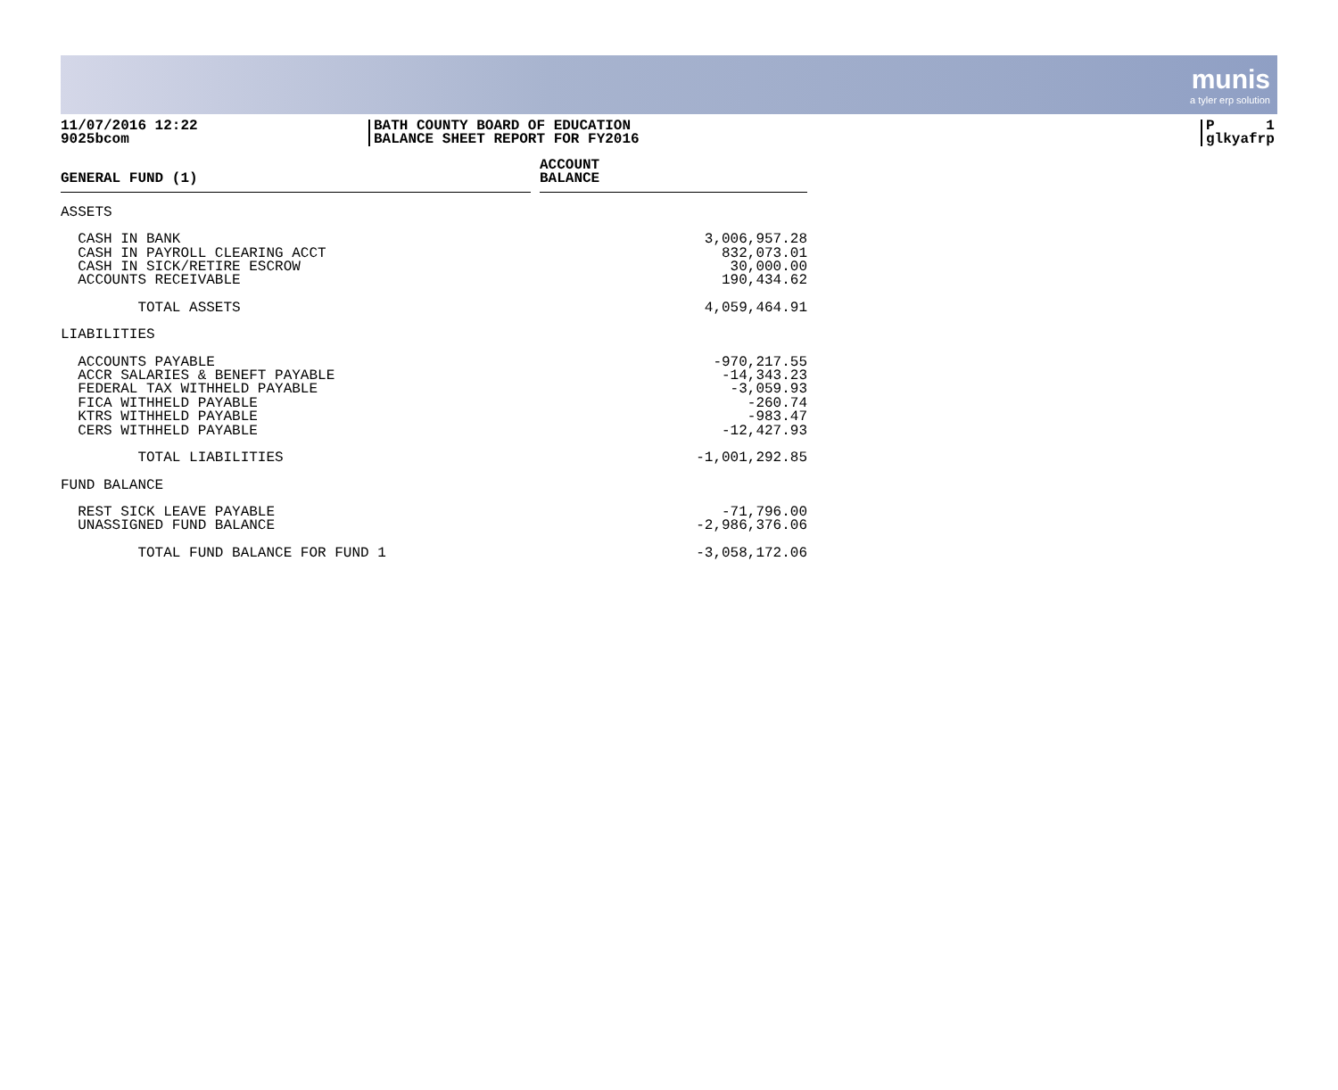munis
a tyler erp solution
11/07/2016 12:22
9025bcom
BATH COUNTY BOARD OF EDUCATION
BALANCE SHEET REPORT FOR FY2016
P 1
glkyafrp
| GENERAL FUND (1) | | ACCOUNT BALANCE |
| --- | --- | --- |
| ASSETS | | |
| CASH IN BANK | | 3,006,957.28 |
| CASH IN PAYROLL CLEARING ACCT | | 832,073.01 |
| CASH IN SICK/RETIRE ESCROW | | 30,000.00 |
| ACCOUNTS RECEIVABLE | | 190,434.62 |
| TOTAL ASSETS | | 4,059,464.91 |
| LIABILITIES | | |
| ACCOUNTS PAYABLE | | -970,217.55 |
| ACCR SALARIES & BENEFT PAYABLE | | -14,343.23 |
| FEDERAL TAX WITHHELD PAYABLE | | -3,059.93 |
| FICA WITHHELD PAYABLE | | -260.74 |
| KTRS WITHHELD PAYABLE | | -983.47 |
| CERS WITHHELD PAYABLE | | -12,427.93 |
| TOTAL LIABILITIES | | -1,001,292.85 |
| FUND BALANCE | | |
| REST SICK LEAVE PAYABLE | | -71,796.00 |
| UNASSIGNED FUND BALANCE | | -2,986,376.06 |
| TOTAL FUND BALANCE FOR FUND 1 | | -3,058,172.06 |